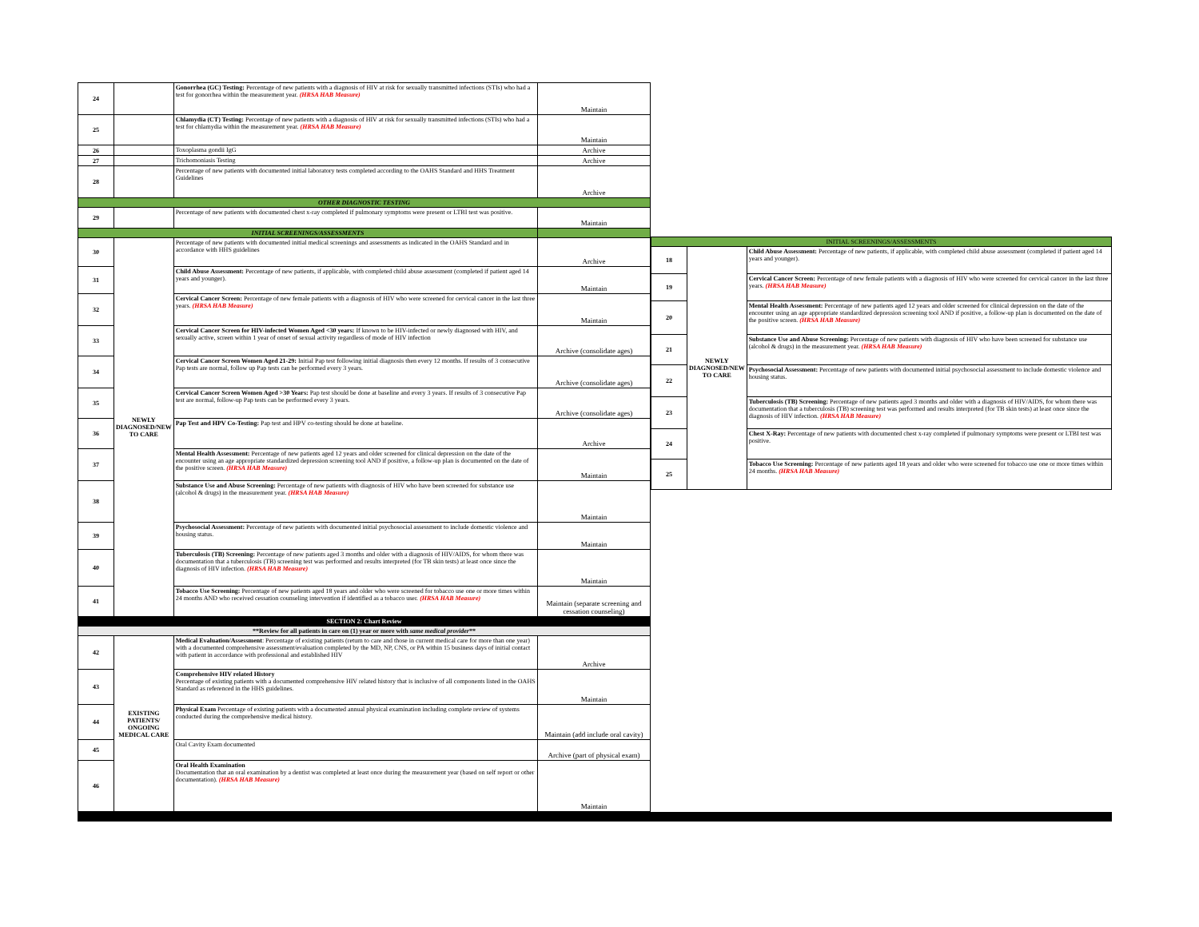| 24 | | Gonorrhea (GC) Testing: Percentage of new patients with a diagnosis of HIV at risk for sexually transmitted infections (STIs) who had a test for gonorrhea within the measurement year. (HRSA HAB Measure) | Maintain |
| 25 | | Chlamydia (CT) Testing: Percentage of new patients with a diagnosis of HIV at risk for sexually transmitted infections (STIs) who had a test for chlamydia within the measurement year. (HRSA HAB Measure) | Maintain |
| 26 | | Toxoplasma gondii IgG | Archive |
| 27 | | Trichomoniasis Testing | Archive |
| 28 | | Percentage of new patients with documented initial laboratory tests completed according to the OAHS Standard and HHS Treatment Guidelines | Archive |
| OTHER DIAGNOSTIC TESTING | | | |
| 29 | | Percentage of new patients with documented chest x-ray completed if pulmonary symptoms were present or LTBI test was positive. | Maintain |
| INITIAL SCREENINGS/ASSESSMENTS | | | |
| 30 | NEWLY DIAGNOSED/NEW TO CARE | Percentage of new patients with documented initial medical screenings and assessments as indicated in the OAHS Standard and in accordance with HHS guidelines | Archive |
| 31 | | Child Abuse Assessment: Percentage of new patients, if applicable, with completed child abuse assessment (completed if patient aged 14 years and younger). | Maintain |
| 32 | | Cervical Cancer Screen: Percentage of new female patients with a diagnosis of HIV who were screened for cervical cancer in the last three years. (HRSA HAB Measure) | Maintain |
| 33 | | Cervical Cancer Screen for HIV-infected Women Aged <30 years: If known to be HIV-infected or newly diagnosed with HIV, and sexually active, screen within 1 year of onset of sexual activity regardless of mode of HIV infection | Archive (consolidate ages) |
| 34 | | Cervical Cancer Screen Women Aged 21-29: Initial Pap test following initial diagnosis then every 12 months. If results of 3 consecutive Pap tests are normal, follow up Pap tests can be performed every 3 years. | Archive (consolidate ages) |
| 35 | | Cervical Cancer Screen Women Aged >30 Years: Pap test should be done at baseline and every 3 years. If results of 3 consecutive Pap test are normal, follow-up Pap tests can be performed every 3 years. | Archive (consolidate ages) |
| 36 | | Pap Test and HPV Co-Testing: Pap test and HPV co-testing should be done at baseline. | Archive |
| 37 | | Mental Health Assessment: Percentage of new patients aged 12 years and older screened for clinical depression on the date of the encounter using an age appropriate standardized depression screening tool AND if positive, a follow-up plan is documented on the date of the positive screen. (HRSA HAB Measure) | Maintain |
| 38 | | Substance Use and Abuse Screening: Percentage of new patients with diagnosis of HIV who have been screened for substance use (alcohol & drugs) in the measurement year. (HRSA HAB Measure) | Maintain |
| 39 | | Psychosocial Assessment: Percentage of new patients with documented initial psychosocial assessment to include domestic violence and housing status. | Maintain |
| 40 | | Tuberculosis (TB) Screening: Percentage of new patients aged 3 months and older with a diagnosis of HIV/AIDS, for whom there was documentation that a tuberculosis (TB) screening test was performed and results interpreted (for TB skin tests) at least once since the diagnosis of HIV infection. (HRSA HAB Measure) | Maintain |
| 41 | | Tobacco Use Screening: Percentage of new patients aged 18 years and older who were screened for tobacco use one or more times within 24 months AND who received cessation counseling intervention if identified as a tobacco user. (HRSA HAB Measure) | Maintain (separate screening and cessation counseling) |
| SECTION 2: Chart Review | | | |
| **Review for all patients in care on (1) year or more with same medical provider ** | | | |
| 42 | EXISTING PATIENTS/ ONGOING MEDICAL CARE | Medical Evaluation/Assessment : Percentage of existing patients (return to care and those in current medical care for more than one year) with a documented comprehensive assessment/evaluation completed by the MD, NP, CNS, or PA within 15 business days of initial contact with patient in accordance with professional and established HIV | Archive |
| 43 | | Comprehensive HIV related History Percentage of existing patients with a documented comprehensive HIV related history that is inclusive of all components listed in the OAHS Standard as referenced in the HHS guidelines. | Maintain |
| 44 | | Physical Exam Percentage of existing patients with a documented annual physical examination including complete review of systems conducted during the comprehensive medical history. | Maintain (add include oral cavity) |
| 45 | | Oral Cavity Exam documented | Archive (part of physical exam) |
| 46 | | Oral Health Examination Documentation that an oral examination by a dentist was completed at least once during the measurement year (based on self report or other documentation). (HRSA HAB Measure) | Maintain |
| INITIAL SCREENINGS/ASSESSMENTS | | |
| 18 | NEWLY DIAGNOSED/NEW TO CARE | Child Abuse Assessment: Percentage of new patients, if applicable, with completed child abuse assessment (completed if patient aged 14 years and younger). |
| 19 | | Cervical Cancer Screen: Percentage of new female patients with a diagnosis of HIV who were screened for cervical cancer in the last three years. (HRSA HAB Measure) |
| 20 | | Mental Health Assessment: Percentage of new patients aged 12 years and older screened for clinical depression on the date of the encounter using an age appropriate standardized depression screening tool AND if positive, a follow-up plan is documented on the date of the positive screen. (HRSA HAB Measure) |
| 21 | | Substance Use and Abuse Screening: Percentage of new patients with diagnosis of HIV who have been screened for substance use (alcohol & drugs) in the measurement year. (HRSA HAB Measure) |
| 22 | | Psychosocial Assessment: Percentage of new patients with documented initial psychosocial assessment to include domestic violence and housing status. |
| 23 | | Tuberculosis (TB) Screening: Percentage of new patients aged 3 months and older with a diagnosis of HIV/AIDS, for whom there was documentation that a tuberculosis (TB) screening test was performed and results interpreted (for TB skin tests) at least once since the diagnosis of HIV infection. (HRSA HAB Measure) |
| 24 | | Chest X-Ray: Percentage of new patients with documented chest x-ray completed if pulmonary symptoms were present or LTBI test was positive. |
| 25 | | Tobacco Use Screening: Percentage of new patients aged 18 years and older who were screened for tobacco use one or more times within 24 months. (HRSA HAB Measure) |